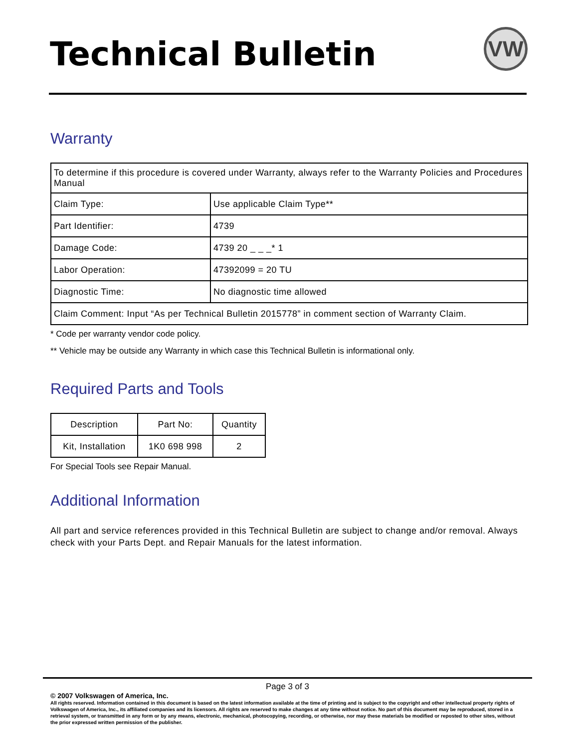Technical Bulletin VW
Warranty
| To determine if this procedure is covered under Warranty, always refer to the Warranty Policies and Procedures Manual | |
| Claim Type: | Use applicable Claim Type** |
| Part Identifier: | 4739 |
| Damage Code: | 4739 20 _ _ _* 1 |
| Labor Operation: | 47392099 = 20 TU |
| Diagnostic Time: | No diagnostic time allowed |
| Claim Comment: Input “As per Technical Bulletin 2015778” in comment section of Warranty Claim. | |
* Code per warranty vendor code policy.
** Vehicle may be outside any Warranty in which case this Technical Bulletin is informational only.
Required Parts and Tools
| Description | Part No: | Quantity |
| Kit, Installation | 1K0 698 998 | 2 |
For Special Tools see Repair Manual.
Additional Information
All part and service references provided in this Technical Bulletin are subject to change and/or removal. Always check with your Parts Dept. and Repair Manuals for the latest information.
Page 3 of 3
© 2007 Volkswagen of America, Inc.
All rights reserved. Information contained in this document is based on the latest information available at the time of printing and is subject to the copyright and other intellectual property rights of Volkswagen of America, Inc., its affiliated companies and its licensors. All rights are reserved to make changes at any time without notice. No part of this document may be reproduced, stored in a retrieval system, or transmitted in any form or by any means, electronic, mechanical, photocopying, recording, or otherwise, nor may these materials be modified or reposted to other sites, without the prior expressed written permission of the publisher.